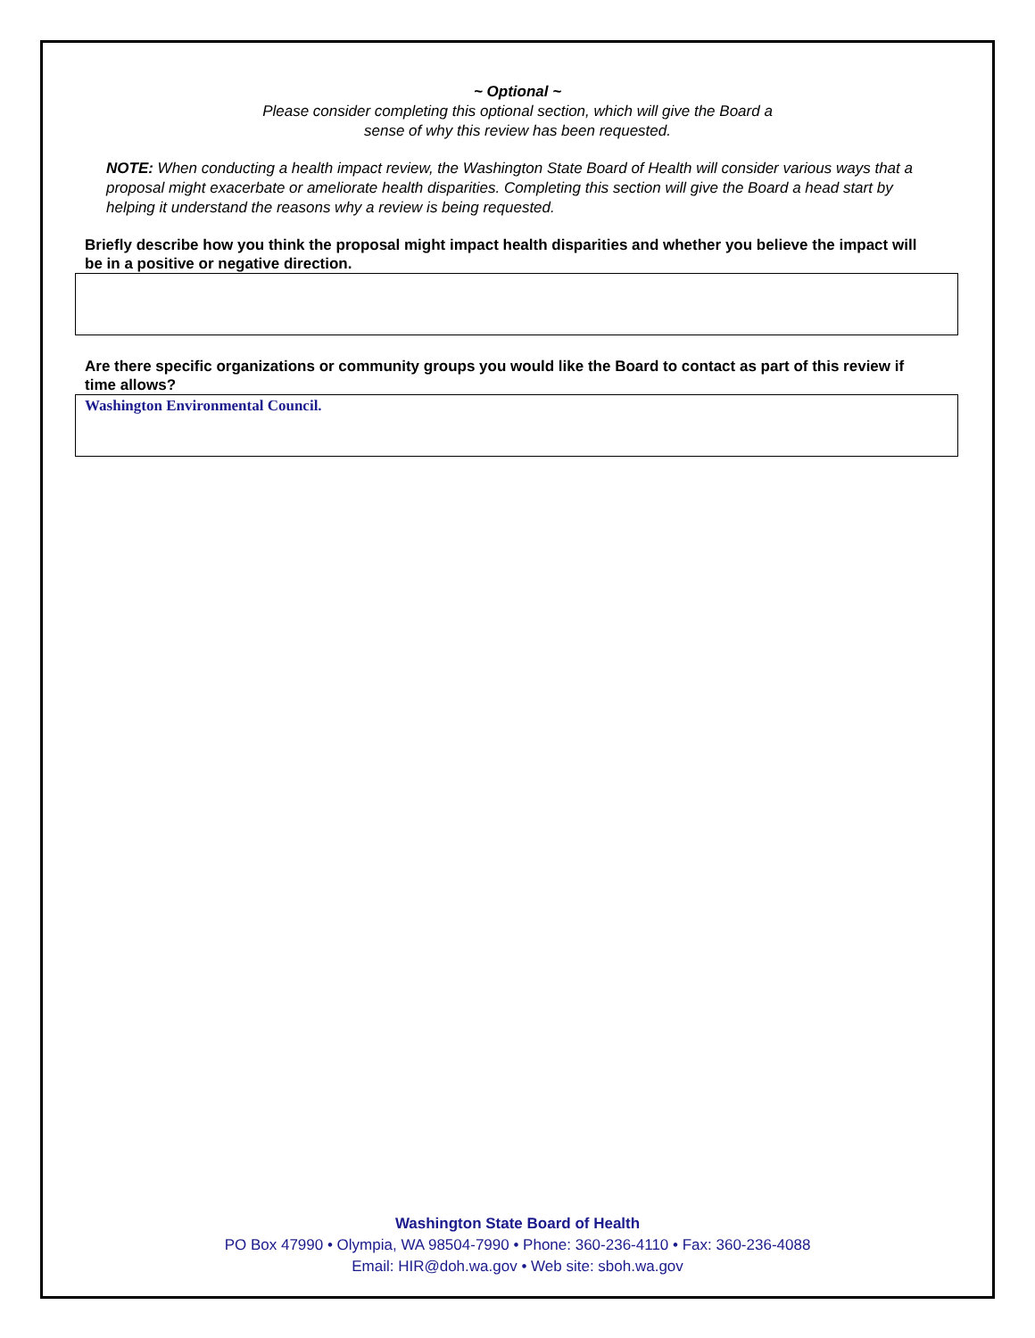~ Optional ~
Please consider completing this optional section, which will give the Board a
sense of why this review has been requested.
NOTE: When conducting a health impact review, the Washington State Board of Health will consider various ways that a proposal might exacerbate or ameliorate health disparities. Completing this section will give the Board a head start by helping it understand the reasons why a review is being requested.
Briefly describe how you think the proposal might impact health disparities and whether you believe the impact will be in a positive or negative direction.
Are there specific organizations or community groups you would like the Board to contact as part of this review if time allows?
Washington Environmental Council.
Washington State Board of Health
PO Box 47990 • Olympia, WA 98504-7990 • Phone: 360-236-4110 • Fax: 360-236-4088
Email: HIR@doh.wa.gov • Web site: sboh.wa.gov